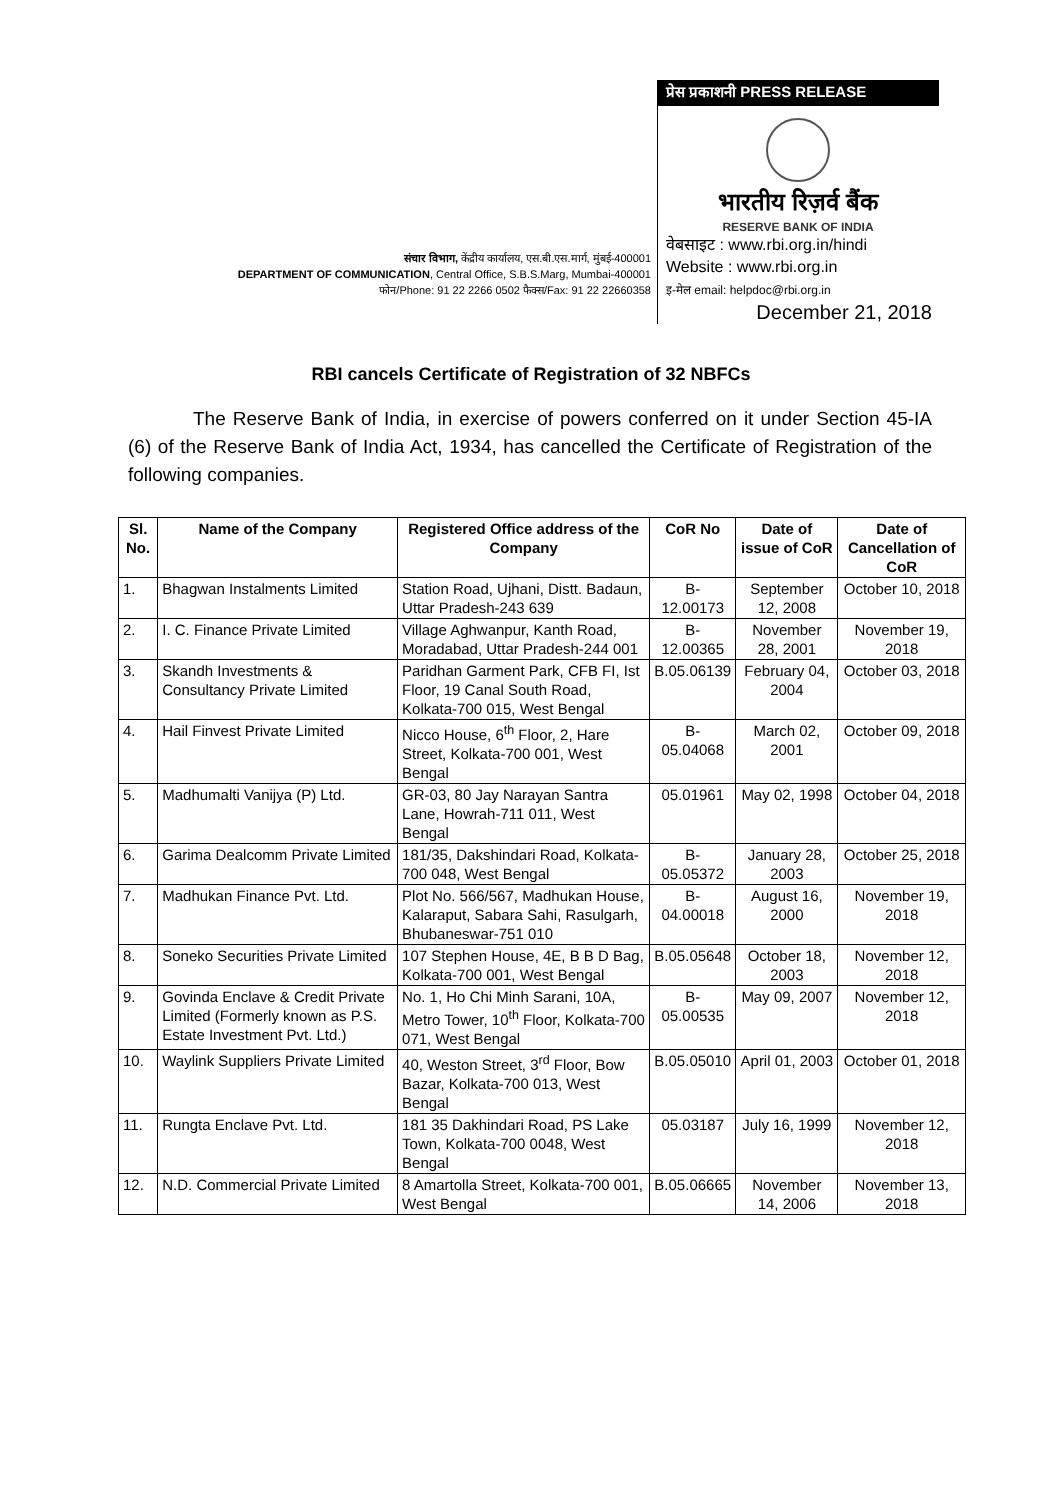संचार विभाग, केंद्रीय कार्यालय, एस.बी.एस.मार्ग, मुंबई-400001
DEPARTMENT OF COMMUNICATION, Central Office, S.B.S.Marg, Mumbai-400001
फोन/Phone: 91 22 2266 0502 फैक्स/Fax: 91 22 22660358
प्रेस प्रकाशनी PRESS RELEASE
भारतीय रिज़र्व बैंक
RESERVE BANK OF INDIA
वेबसाइट : www.rbi.org.in/hindi
Website : www.rbi.org.in
इ-मेल email: helpdoc@rbi.org.in
December 21, 2018
RBI cancels Certificate of Registration of 32 NBFCs
The Reserve Bank of India, in exercise of powers conferred on it under Section 45-IA (6) of the Reserve Bank of India Act, 1934, has cancelled the Certificate of Registration of the following companies.
| Sl. No. | Name of the Company | Registered Office address of the Company | CoR No | Date of issue of CoR | Date of Cancellation of CoR |
| --- | --- | --- | --- | --- | --- |
| 1. | Bhagwan Instalments Limited | Station Road, Ujhani, Distt. Badaun, Uttar Pradesh-243 639 | B-12.00173 | September 12, 2008 | October 10, 2018 |
| 2. | I. C. Finance Private Limited | Village Aghwanpur, Kanth Road, Moradabad, Uttar Pradesh-244 001 | B-12.00365 | November 28, 2001 | November 19, 2018 |
| 3. | Skandh Investments & Consultancy Private Limited | Paridhan Garment Park, CFB FI, Ist Floor, 19 Canal South Road, Kolkata-700 015, West Bengal | B.05.06139 | February 04, 2004 | October 03, 2018 |
| 4. | Hail Finvest Private Limited | Nicco House, 6<sup>th</sup> Floor, 2, Hare Street, Kolkata-700 001, West Bengal | B-05.04068 | March 02, 2001 | October 09, 2018 |
| 5. | Madhumalti Vanijya (P) Ltd. | GR-03, 80 Jay Narayan Santra Lane, Howrah-711 011, West Bengal | 05.01961 | May 02, 1998 | October 04, 2018 |
| 6. | Garima Dealcomm Private Limited | 181/35, Dakshindari Road, Kolkata-700 048, West Bengal | B-05.05372 | January 28, 2003 | October 25, 2018 |
| 7. | Madhukan Finance Pvt. Ltd. | Plot No. 566/567, Madhukan House, Kalaraput, Sabara Sahi, Rasulgarh, Bhubaneswar-751 010 | B-04.00018 | August 16, 2000 | November 19, 2018 |
| 8. | Soneko Securities Private Limited | 107 Stephen House, 4E, B B D Bag, Kolkata-700 001, West Bengal | B.05.05648 | October 18, 2003 | November 12, 2018 |
| 9. | Govinda Enclave & Credit Private Limited (Formerly known as P.S. Estate Investment Pvt. Ltd.) | No. 1, Ho Chi Minh Sarani, 10A, Metro Tower, 10<sup>th</sup> Floor, Kolkata-700 071, West Bengal | B-05.00535 | May 09, 2007 | November 12, 2018 |
| 10. | Waylink Suppliers Private Limited | 40, Weston Street, 3<sup>rd</sup> Floor, Bow Bazar, Kolkata-700 013, West Bengal | B.05.05010 | April 01, 2003 | October 01, 2018 |
| 11. | Rungta Enclave Pvt. Ltd. | 181 35 Dakhindari Road, PS Lake Town, Kolkata-700 0048, West Bengal | 05.03187 | July 16, 1999 | November 12, 2018 |
| 12. | N.D. Commercial Private Limited | 8 Amartolla Street, Kolkata-700 001, West Bengal | B.05.06665 | November 14, 2006 | November 13, 2018 |